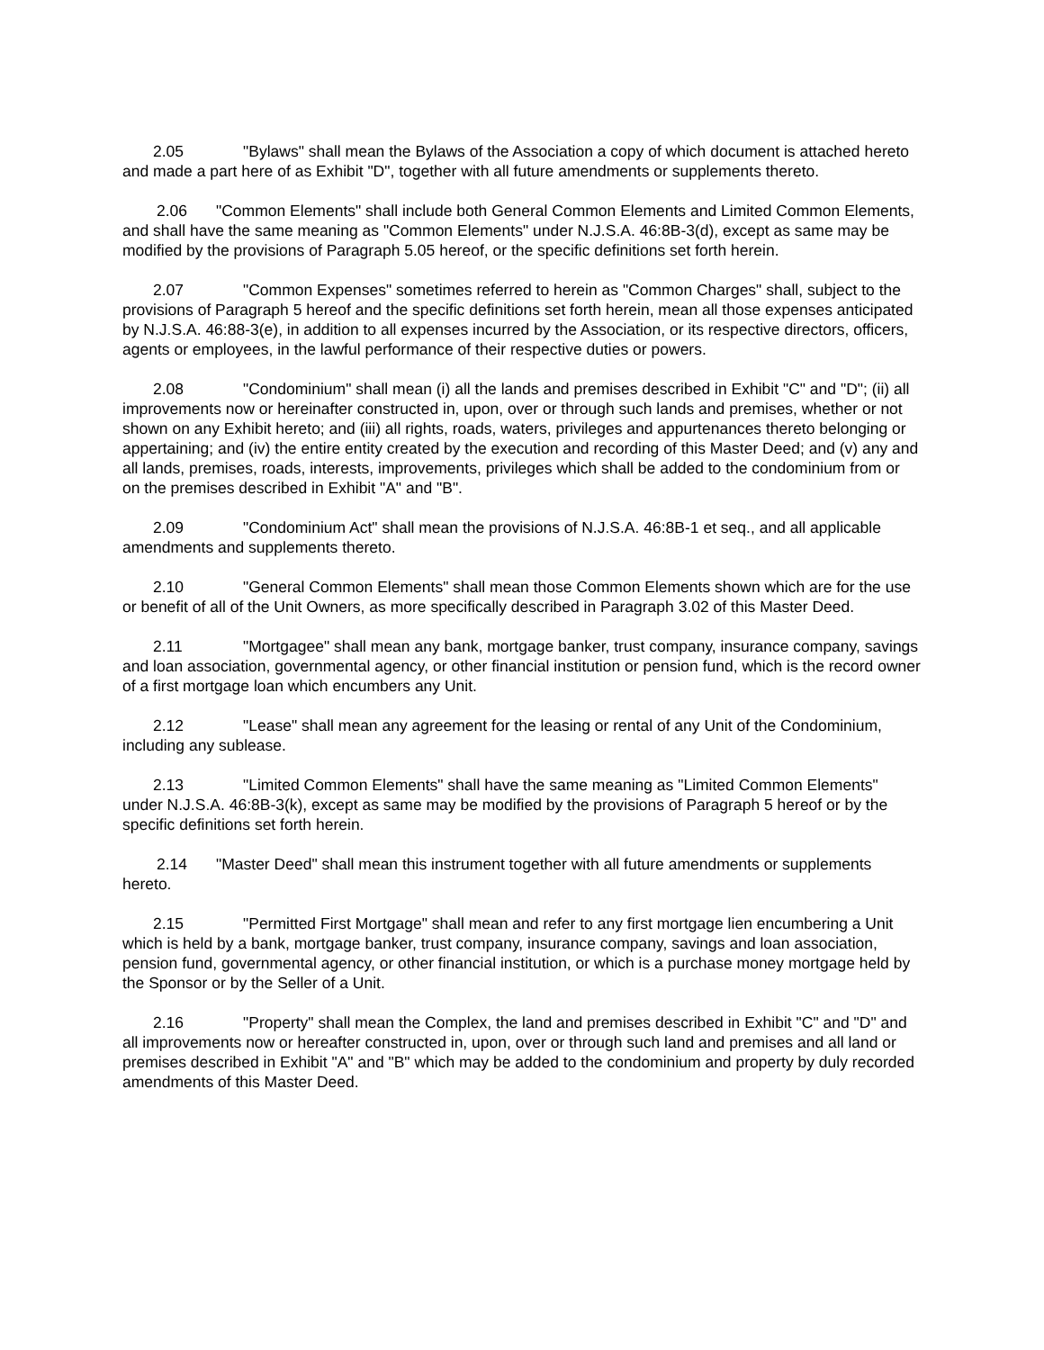2.05 "Bylaws" shall mean the Bylaws of the Association a copy of which document is attached hereto and made a part here of as Exhibit "D", together with all future amendments or supplements thereto.
2.06 "Common Elements" shall include both General Common Elements and Limited Common Elements, and shall have the same meaning as "Common Elements" under N.J.S.A. 46:8B-3(d), except as same may be modified by the provisions of Paragraph 5.05 hereof, or the specific definitions set forth herein.
2.07 "Common Expenses" sometimes referred to herein as "Common Charges" shall, subject to the provisions of Paragraph 5 hereof and the specific definitions set forth herein, mean all those expenses anticipated by N.J.S.A. 46:88-3(e), in addition to all expenses incurred by the Association, or its respective directors, officers, agents or employees, in the lawful performance of their respective duties or powers.
2.08 "Condominium" shall mean (i) all the lands and premises described in Exhibit "C" and "D"; (ii) all improvements now or hereinafter constructed in, upon, over or through such lands and premises, whether or not shown on any Exhibit hereto; and (iii) all rights, roads, waters, privileges and appurtenances thereto belonging or appertaining; and (iv) the entire entity created by the execution and recording of this Master Deed; and (v) any and all lands, premises, roads, interests, improvements, privileges which shall be added to the condominium from or on the premises described in Exhibit "A" and "B".
2.09 "Condominium Act" shall mean the provisions of N.J.S.A. 46:8B-1 et seq., and all applicable amendments and supplements thereto.
2.10 "General Common Elements" shall mean those Common Elements shown which are for the use or benefit of all of the Unit Owners, as more specifically described in Paragraph 3.02 of this Master Deed.
2.11 "Mortgagee" shall mean any bank, mortgage banker, trust company, insurance company, savings and loan association, governmental agency, or other financial institution or pension fund, which is the record owner of a first mortgage loan which encumbers any Unit.
2.12 "Lease" shall mean any agreement for the leasing or rental of any Unit of the Condominium, including any sublease.
2.13 "Limited Common Elements" shall have the same meaning as "Limited Common Elements" under N.J.S.A. 46:8B-3(k), except as same may be modified by the provisions of Paragraph 5 hereof or by the specific definitions set forth herein.
2.14 "Master Deed" shall mean this instrument together with all future amendments or supplements hereto.
2.15 "Permitted First Mortgage" shall mean and refer to any first mortgage lien encumbering a Unit which is held by a bank, mortgage banker, trust company, insurance company, savings and loan association, pension fund, governmental agency, or other financial institution, or which is a purchase money mortgage held by the Sponsor or by the Seller of a Unit.
2.16 "Property" shall mean the Complex, the land and premises described in Exhibit "C" and "D" and all improvements now or hereafter constructed in, upon, over or through such land and premises and all land or premises described in Exhibit "A" and "B" which may be added to the condominium and property by duly recorded amendments of this Master Deed.